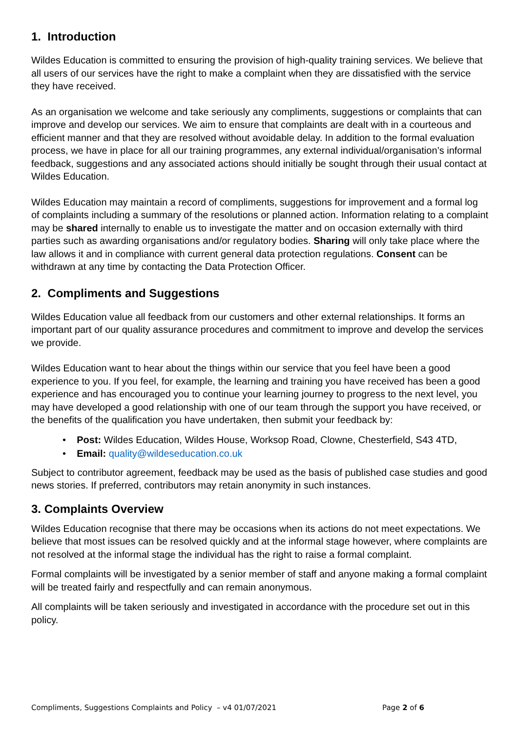1. Introduction
Wildes Education is committed to ensuring the provision of high-quality training services. We believe that all users of our services have the right to make a complaint when they are dissatisfied with the service they have received.
As an organisation we welcome and take seriously any compliments, suggestions or complaints that can improve and develop our services. We aim to ensure that complaints are dealt with in a courteous and efficient manner and that they are resolved without avoidable delay. In addition to the formal evaluation process, we have in place for all our training programmes, any external individual/organisation’s informal feedback, suggestions and any associated actions should initially be sought through their usual contact at Wildes Education.
Wildes Education may maintain a record of compliments, suggestions for improvement and a formal log of complaints including a summary of the resolutions or planned action. Information relating to a complaint may be shared internally to enable us to investigate the matter and on occasion externally with third parties such as awarding organisations and/or regulatory bodies. Sharing will only take place where the law allows it and in compliance with current general data protection regulations. Consent can be withdrawn at any time by contacting the Data Protection Officer.
2. Compliments and Suggestions
Wildes Education value all feedback from our customers and other external relationships. It forms an important part of our quality assurance procedures and commitment to improve and develop the services we provide.
Wildes Education want to hear about the things within our service that you feel have been a good experience to you. If you feel, for example, the learning and training you have received has been a good experience and has encouraged you to continue your learning journey to progress to the next level, you may have developed a good relationship with one of our team through the support you have received, or the benefits of the qualification you have undertaken, then submit your feedback by:
• Post: Wildes Education, Wildes House, Worksop Road, Clowne, Chesterfield, S43 4TD,
• Email: quality@wildeseducation.co.uk
Subject to contributor agreement, feedback may be used as the basis of published case studies and good news stories. If preferred, contributors may retain anonymity in such instances.
3. Complaints Overview
Wildes Education recognise that there may be occasions when its actions do not meet expectations. We believe that most issues can be resolved quickly and at the informal stage however, where complaints are not resolved at the informal stage the individual has the right to raise a formal complaint.
Formal complaints will be investigated by a senior member of staff and anyone making a formal complaint will be treated fairly and respectfully and can remain anonymous.
All complaints will be taken seriously and investigated in accordance with the procedure set out in this policy.
Compliments, Suggestions Complaints and Policy – v4 01/07/2021 Page 2 of 6